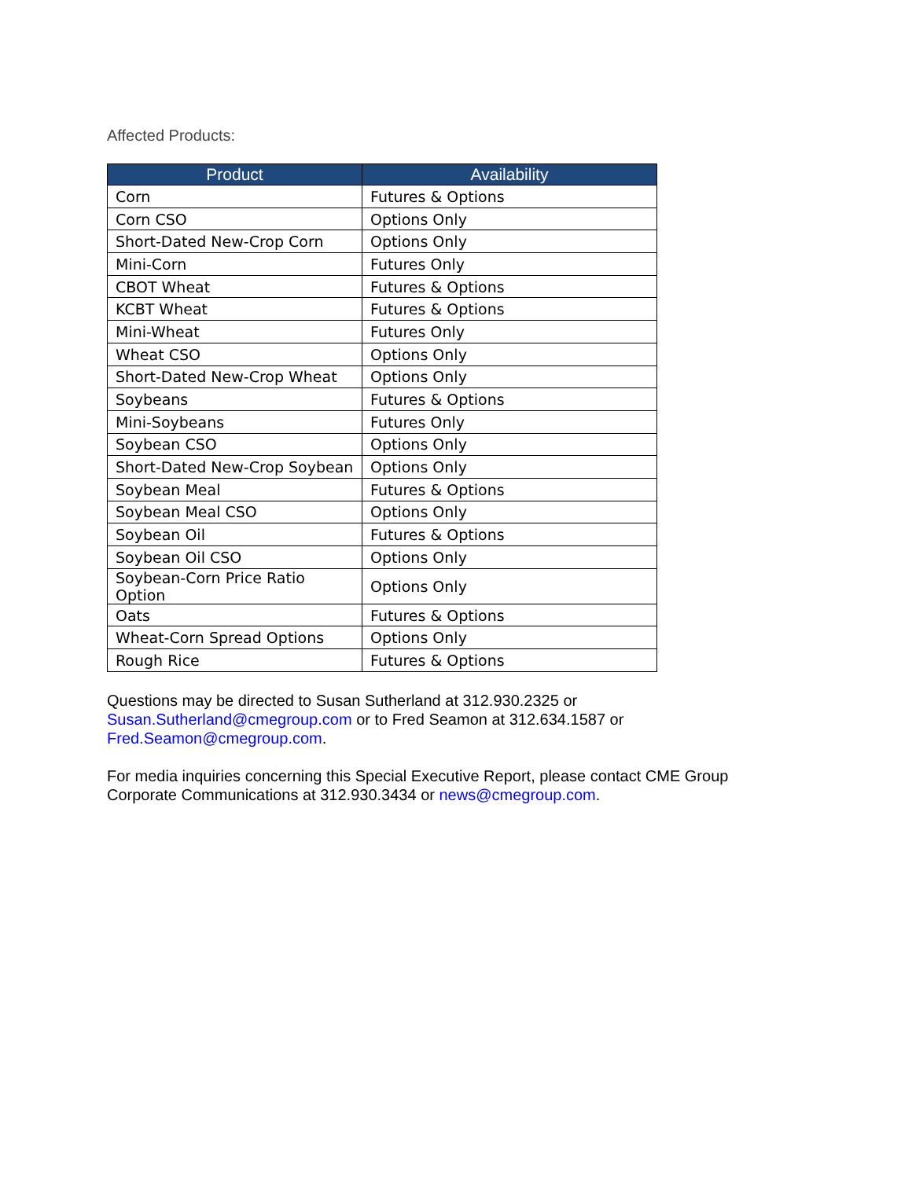Affected Products:
| Product | Availability |
| --- | --- |
| Corn | Futures & Options |
| Corn CSO | Options Only |
| Short-Dated New-Crop Corn | Options Only |
| Mini-Corn | Futures Only |
| CBOT Wheat | Futures & Options |
| KCBT Wheat | Futures & Options |
| Mini-Wheat | Futures Only |
| Wheat CSO | Options Only |
| Short-Dated New-Crop Wheat | Options Only |
| Soybeans | Futures & Options |
| Mini-Soybeans | Futures Only |
| Soybean CSO | Options Only |
| Short-Dated New-Crop Soybean | Options Only |
| Soybean Meal | Futures & Options |
| Soybean Meal CSO | Options Only |
| Soybean Oil | Futures & Options |
| Soybean Oil CSO | Options Only |
| Soybean-Corn Price Ratio Option | Options Only |
| Oats | Futures & Options |
| Wheat-Corn Spread Options | Options Only |
| Rough Rice | Futures & Options |
Questions may be directed to Susan Sutherland at 312.930.2325 or
Susan.Sutherland@cmegroup.com or to Fred Seamon at 312.634.1587 or
Fred.Seamon@cmegroup.com.
For media inquiries concerning this Special Executive Report, please contact CME Group
Corporate Communications at 312.930.3434 or news@cmegroup.com.